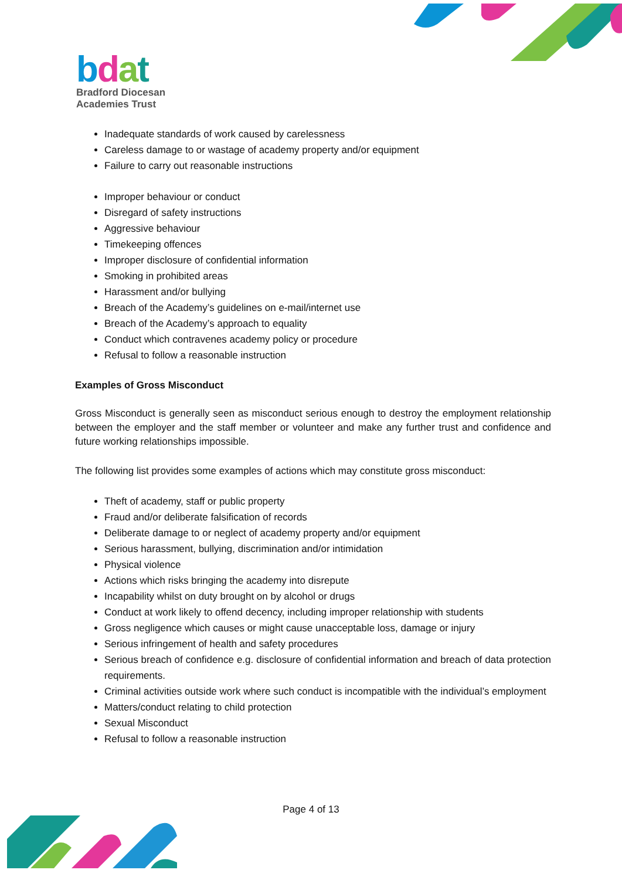bdat
Bradford Diocesan
Academies Trust
Inadequate standards of work caused by carelessness
Careless damage to or wastage of academy property and/or equipment
Failure to carry out reasonable instructions
Improper behaviour or conduct
Disregard of safety instructions
Aggressive behaviour
Timekeeping offences
Improper disclosure of confidential information
Smoking in prohibited areas
Harassment and/or bullying
Breach of the Academy’s guidelines on e-mail/internet use
Breach of the Academy’s approach to equality
Conduct which contravenes academy policy or procedure
Refusal to follow a reasonable instruction
Examples of Gross Misconduct
Gross Misconduct is generally seen as misconduct serious enough to destroy the employment relationship between the employer and the staff member or volunteer and make any further trust and confidence and future working relationships impossible.
The following list provides some examples of actions which may constitute gross misconduct:
Theft of academy, staff or public property
Fraud and/or deliberate falsification of records
Deliberate damage to or neglect of academy property and/or equipment
Serious harassment, bullying, discrimination and/or intimidation
Physical violence
Actions which risks bringing the academy into disrepute
Incapability whilst on duty brought on by alcohol or drugs
Conduct at work likely to offend decency, including improper relationship with students
Gross negligence which causes or might cause unacceptable loss, damage or injury
Serious infringement of health and safety procedures
Serious breach of confidence e.g. disclosure of confidential information and breach of data protection requirements.
Criminal activities outside work where such conduct is incompatible with the individual’s employment
Matters/conduct relating to child protection
Sexual Misconduct
Refusal to follow a reasonable instruction
Page 4 of 13